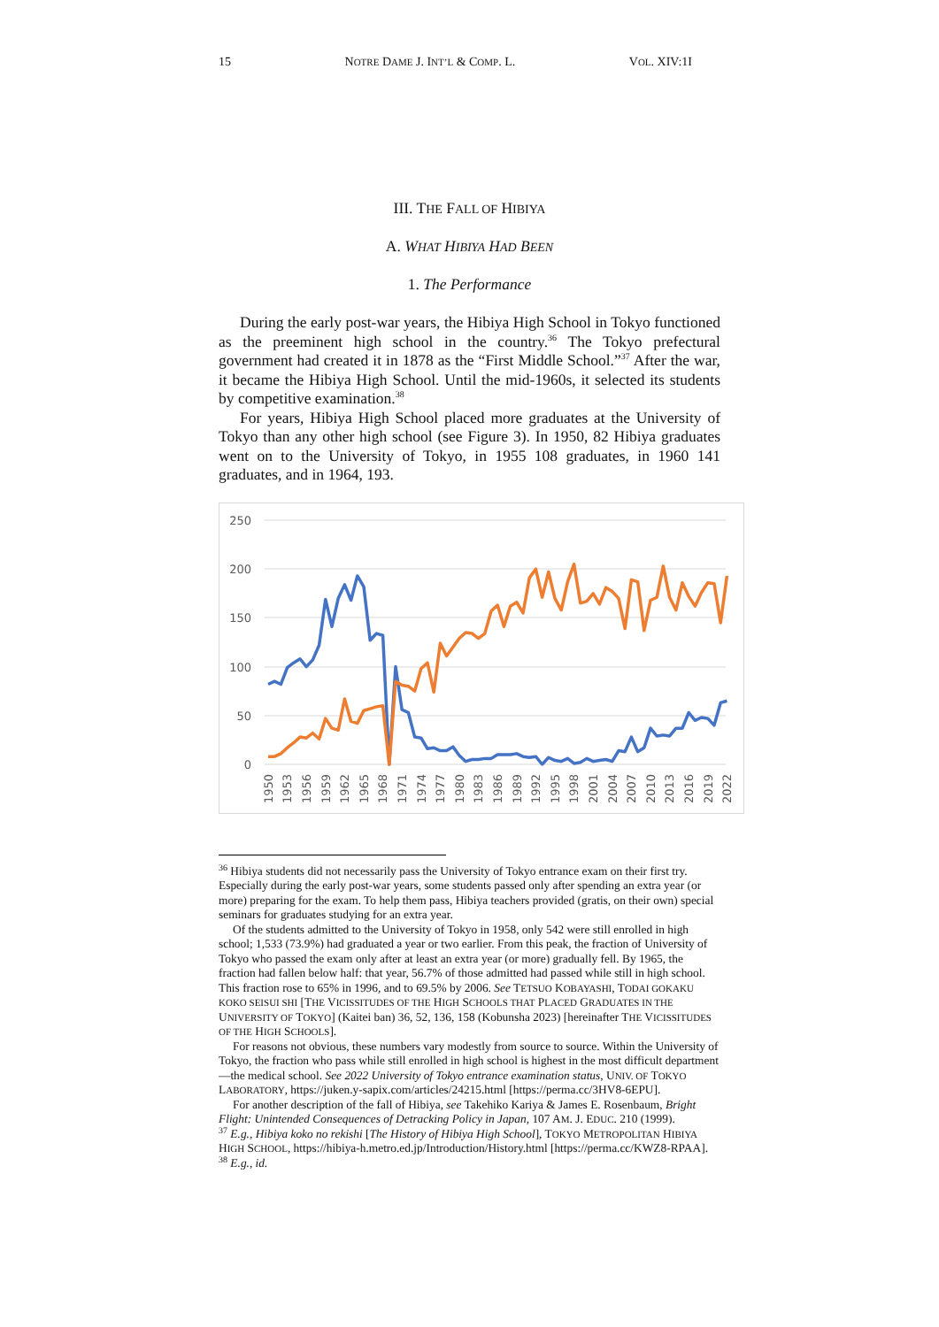15 NOTRE DAME J. INT’L & COMP. L. VOL. XIV:1I
III. THE FALL OF HIBIYA
A. WHAT HIBIYA HAD BEEN
1. The Performance
During the early post-war years, the Hibiya High School in Tokyo functioned as the preeminent high school in the country.<sup>36</sup> The Tokyo prefectural government had created it in 1878 as the “First Middle School.”<sup>37</sup> After the war, it became the Hibiya High School. Until the mid-1960s, it selected its students by competitive examination.<sup>38</sup>
For years, Hibiya High School placed more graduates at the University of Tokyo than any other high school (see Figure 3). In 1950, 82 Hibiya graduates went on to the University of Tokyo, in 1955 108 graduates, in 1960 141 graduates, and in 1964, 193.
250
200
150
100
50
0
1950
1953
1956
1959
1962
1965
1968
1971
1974
1977
1980
1983
1986
1989
1992
1995
1998
2001
2004
2007
2010
2013
2016
2019
2022
<sup>36</sup> Hibiya students did not necessarily pass the University of Tokyo entrance exam on their first try. Especially during the early post-war years, some students passed only after spending an extra year (or more) preparing for the exam. To help them pass, Hibiya teachers provided (gratis, on their own) special seminars for graduates studying for an extra year.
Of the students admitted to the University of Tokyo in 1958, only 542 were still enrolled in high school; 1,533 (73.9%) had graduated a year or two earlier. From this peak, the fraction of University of Tokyo who passed the exam only after at least an extra year (or more) gradually fell. By 1965, the fraction had fallen below half: that year, 56.7% of those admitted had passed while still in high school. This fraction rose to 65% in 1996, and to 69.5% by 2006. See TETSUO KOBAYASHI, TODAI GOKAKU KOKO SEISUI SHI [THE VICISSITUDES OF THE HIGH SCHOOLS THAT PLACED GRADUATES IN THE UNIVERSITY OF TOKYO] (Kaitei ban) 36, 52, 136, 158 (Kobunsha 2023) [hereinafter THE VICISSITUDES OF THE HIGH SCHOOLS].
For reasons not obvious, these numbers vary modestly from source to source. Within the University of Tokyo, the fraction who pass while still enrolled in high school is highest in the most difficult department—the medical school. See 2022 University of Tokyo entrance examination status, UNIV. OF TOKYO LABORATORY, https://juken.y-sapix.com/articles/24215.html [https://perma.cc/3HV8-6EPU].
For another description of the fall of Hibiya, see Takehiko Kariya & James E. Rosenbaum, Bright Flight: Unintended Consequences of Detracking Policy in Japan, 107 AM. J. EDUC. 210 (1999).
<sup>37</sup> E.g., Hibiya koko no rekishi [The History of Hibiya High School], TOKYO METROPOLITAN HIBIYA HIGH SCHOOL, https://hibiya-h.metro.ed.jp/Introduction/History.html [https://perma.cc/KWZ8-RPAA].
<sup>38</sup> E.g., id.